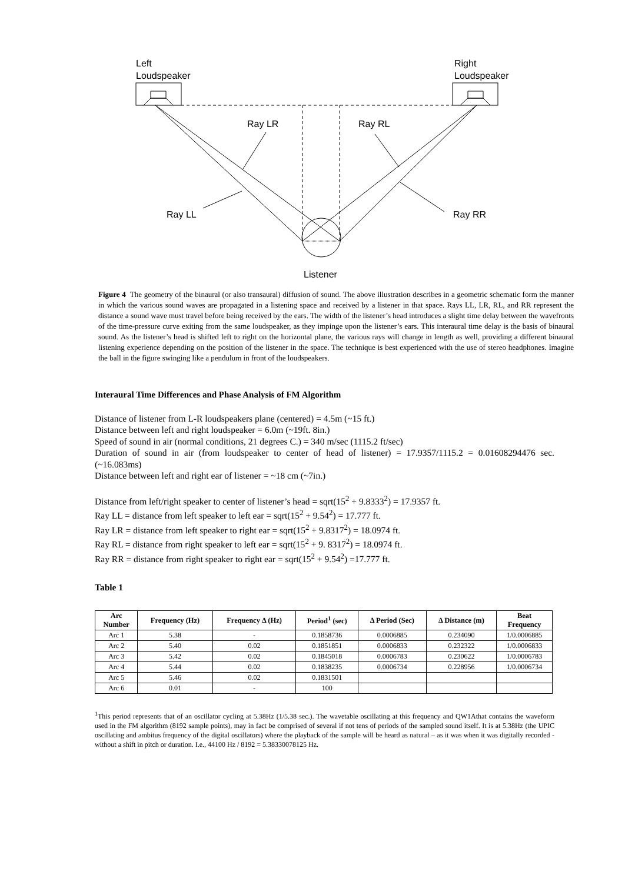Left
Loudspeaker
Right
Loudspeaker
Ray LR Ray RL
Ray LL Ray RR
Listener
Figure 4 The geometry of the binaural (or also transaural) diffusion of sound. The above illustration describes in a geometric schematic form the manner in which the various sound waves are propagated in a listening space and received by a listener in that space. Rays LL, LR, RL, and RR represent the distance a sound wave must travel before being received by the ears. The width of the listener’s head introduces a slight time delay between the wavefronts of the time-pressure curve exiting from the same loudspeaker, as they impinge upon the listener’s ears. This interaural time delay is the basis of binaural sound. As the listener’s head is shifted left to right on the horizontal plane, the various rays will change in length as well, providing a different binaural listening experience depending on the position of the listener in the space. The technique is best experienced with the use of stereo headphones. Imagine the ball in the figure swinging like a pendulum in front of the loudspeakers.
Interaural Time Differences and Phase Analysis of FM Algorithm
Distance of listener from L-R loudspeakers plane (centered) = 4.5m (~15 ft.)
Distance between left and right loudspeaker = 6.0m (~19ft. 8in.)
Speed of sound in air (normal conditions, 21 degrees C.) = 340 m/sec (1115.2 ft/sec)
Duration of sound in air (from loudspeaker to center of head of listener) = 17.9357/1115.2 = 0.01608294476 sec. (~16.083ms)
Distance between left and right ear of listener = ~18 cm (~7in.)
Distance from left/right speaker to center of listener’s head = sqrt(15<sup>2</sup> + 9.8333<sup>2</sup>) = 17.9357 ft.
Ray LL = distance from left speaker to left ear = sqrt(15<sup>2</sup> + 9.54<sup>2</sup>) = 17.777 ft.
Ray LR = distance from left speaker to right ear = sqrt(15<sup>2</sup> + 9.8317<sup>2</sup>) = 18.0974 ft.
Ray RL = distance from right speaker to left ear = sqrt(15<sup>2</sup> + 9. 8317<sup>2</sup>) = 18.0974 ft.
Ray RR = distance from right speaker to right ear = sqrt(15<sup>2</sup> + 9.54<sup>2</sup>) =17.777 ft.
Table 1
| Arc Number | Frequency (Hz) | Frequency Δ (Hz) | Period<sup>1</sup> (sec) | Δ Period (Sec) | Δ Distance (m) | Beat Frequency |
| --- | --- | --- | --- | --- | --- | --- |
| Arc 1 | 5.38 | - | 0.1858736 | 0.0006885 | 0.234090 | 1/0.0006885 |
| Arc 2 | 5.40 | 0.02 | 0.1851851 | 0.0006833 | 0.232322 | 1/0.0006833 |
| Arc 3 | 5.42 | 0.02 | 0.1845018 | 0.0006783 | 0.230622 | 1/0.0006783 |
| Arc 4 | 5.44 | 0.02 | 0.1838235 | 0.0006734 | 0.228956 | 1/0.0006734 |
| Arc 5 | 5.46 | 0.02 | 0.1831501 | | | |
| Arc 6 | 0.01 | - | 100 | | | |
<sup>1</sup> This period represents that of an oscillator cycling at 5.38Hz (1/5.38 sec.). The wavetable oscillating at this frequency and QW1Athat contains the waveform used in the FM algorithm (8192 sample points), may in fact be comprised of several if not tens of periods of the sampled sound itself. It is at 5.38Hz (the UPIC oscillating and ambitus frequency of the digital oscillators) where the playback of the sample will be heard as natural – as it was when it was digitally recorded - without a shift in pitch or duration. I.e., 44100 Hz / 8192 = 5.38330078125 Hz.